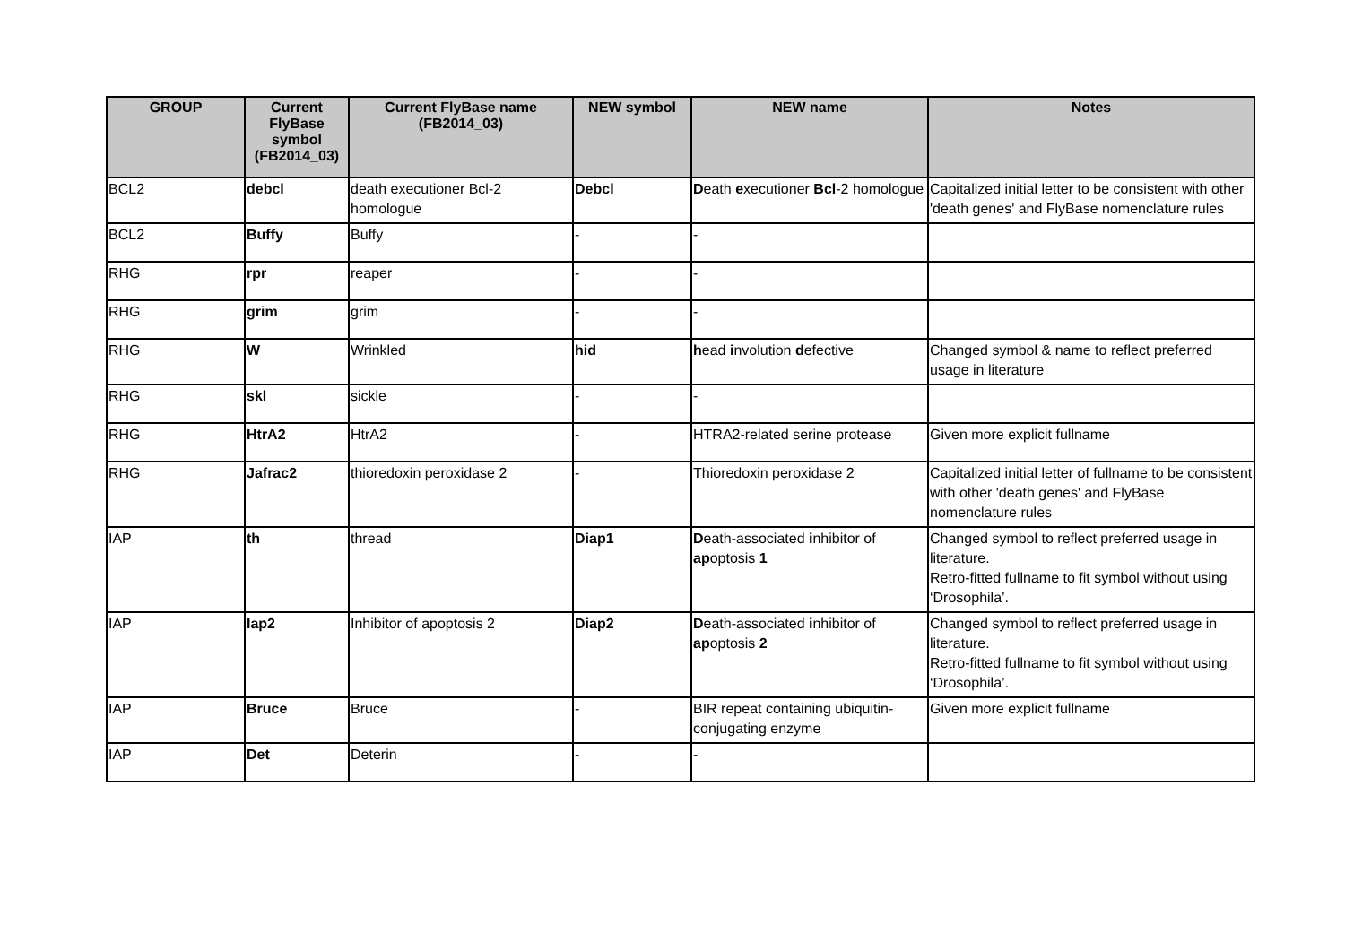| GROUP | Current FlyBase symbol (FB2014_03) | Current FlyBase name (FB2014_03) | NEW symbol | NEW name | Notes |
| --- | --- | --- | --- | --- | --- |
| BCL2 | debcl | death executioner Bcl-2 homologue | Debcl | D eath e xecutioner Bcl -2 homologue | Capitalized initial letter to be consistent with other 'death genes' and FlyBase nomenclature rules |
| BCL2 | Buffy | Buffy | - | - | |
| RHG | rpr | reaper | - | - | |
| RHG | grim | grim | - | - | |
| RHG | W | Wrinkled | hid | h ead i nvolution d efective | Changed symbol & name to reflect preferred usage in literature |
| RHG | skl | sickle | - | - | |
| RHG | HtrA2 | HtrA2 | - | HTRA2-related serine protease | Given more explicit fullname |
| RHG | Jafrac2 | thioredoxin peroxidase 2 | - | Thioredoxin peroxidase 2 | Capitalized initial letter of fullname to be consistent with other 'death genes' and FlyBase nomenclature rules |
| IAP | th | thread | Diap1 | D eath-associated i nhibitor of ap optosis 1 | Changed symbol to reflect preferred usage in literature. Retro-fitted fullname to fit symbol without using ‘Drosophila’. |
| IAP | Iap2 | Inhibitor of apoptosis 2 | Diap2 | D eath-associated i nhibitor of ap optosis 2 | Changed symbol to reflect preferred usage in literature. Retro-fitted fullname to fit symbol without using ‘Drosophila’. |
| IAP | Bruce | Bruce | - | BIR repeat containing ubiquitin-conjugating enzyme | Given more explicit fullname |
| IAP | Det | Deterin | - | - | |